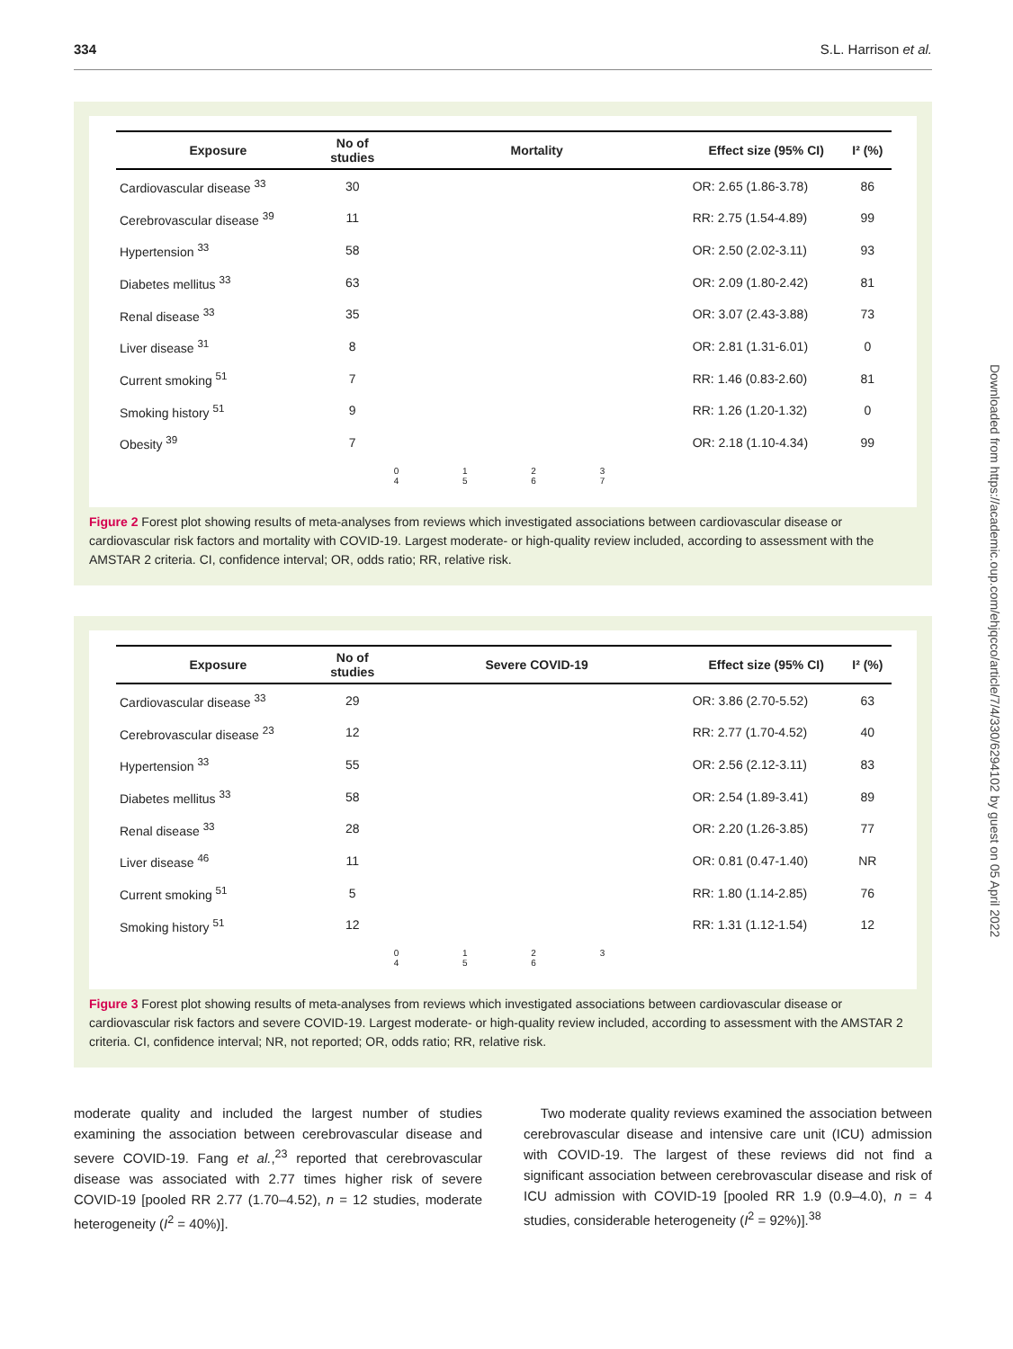334 S.L. Harrison et al.
| Exposure | No of studies | Mortality | Effect size (95% CI) | I² (%) |
| --- | --- | --- | --- | --- |
| Cardiovascular disease <sup>33</sup> | 30 | | OR: 2.65 (1.86-3.78) | 86 |
| Cerebrovascular disease <sup>39</sup> | 11 | | RR: 2.75 (1.54-4.89) | 99 |
| Hypertension <sup>33</sup> | 58 | | OR: 2.50 (2.02-3.11) | 93 |
| Diabetes mellitus <sup>33</sup> | 63 | | OR: 2.09 (1.80-2.42) | 81 |
| Renal disease <sup>33</sup> | 35 | | OR: 3.07 (2.43-3.88) | 73 |
| Liver disease <sup>31</sup> | 8 | | OR: 2.81 (1.31-6.01) | 0 |
| Current smoking <sup>51</sup> | 7 | | RR: 1.46 (0.83-2.60) | 81 |
| Smoking history <sup>51</sup> | 9 | | RR: 1.26 (1.20-1.32) | 0 |
| Obesity <sup>39</sup> | 7 | | OR: 2.18 (1.10-4.34) | 99 |
| | | 0 1 2 3 4 5 6 7 | | |
Figure 2 Forest plot showing results of meta-analyses from reviews which investigated associations between cardiovascular disease or cardiovascular risk factors and mortality with COVID-19. Largest moderate- or high-quality review included, according to assessment with the AMSTAR 2 criteria. CI, confidence interval; OR, odds ratio; RR, relative risk.
| Exposure | No of studies | Severe COVID-19 | Effect size (95% CI) | I² (%) |
| --- | --- | --- | --- | --- |
| Cardiovascular disease <sup>33</sup> | 29 | | OR: 3.86 (2.70-5.52) | 63 |
| Cerebrovascular disease <sup>23</sup> | 12 | | RR: 2.77 (1.70-4.52) | 40 |
| Hypertension <sup>33</sup> | 55 | | OR: 2.56 (2.12-3.11) | 83 |
| Diabetes mellitus <sup>33</sup> | 58 | | OR: 2.54 (1.89-3.41) | 89 |
| Renal disease <sup>33</sup> | 28 | | OR: 2.20 (1.26-3.85) | 77 |
| Liver disease <sup>46</sup> | 11 | | OR: 0.81 (0.47-1.40) | NR |
| Current smoking <sup>51</sup> | 5 | | RR: 1.80 (1.14-2.85) | 76 |
| Smoking history <sup>51</sup> | 12 | | RR: 1.31 (1.12-1.54) | 12 |
| | | 0 1 2 3 4 5 6 | | |
Figure 3 Forest plot showing results of meta-analyses from reviews which investigated associations between cardiovascular disease or cardiovascular risk factors and severe COVID-19. Largest moderate- or high-quality review included, according to assessment with the AMSTAR 2 criteria. CI, confidence interval; NR, not reported; OR, odds ratio; RR, relative risk.
moderate quality and included the largest number of studies examining the association between cerebrovascular disease and severe COVID-19. Fang et al.,<sup>23</sup> reported that cerebrovascular disease was associated with 2.77 times higher risk of severe COVID-19 [pooled RR 2.77 (1.70–4.52), n = 12 studies, moderate heterogeneity (I<sup>2</sup> = 40%)].
Two moderate quality reviews examined the association between cerebrovascular disease and intensive care unit (ICU) admission with COVID-19. The largest of these reviews did not find a significant association between cerebrovascular disease and risk of ICU admission with COVID-19 [pooled RR 1.9 (0.9–4.0), n = 4 studies, considerable heterogeneity (I<sup>2</sup> = 92%)].<sup>38</sup>
Downloaded from https://academic.oup.com/ehjqcco/article/7/4/330/6294102 by guest on 05 April 2022